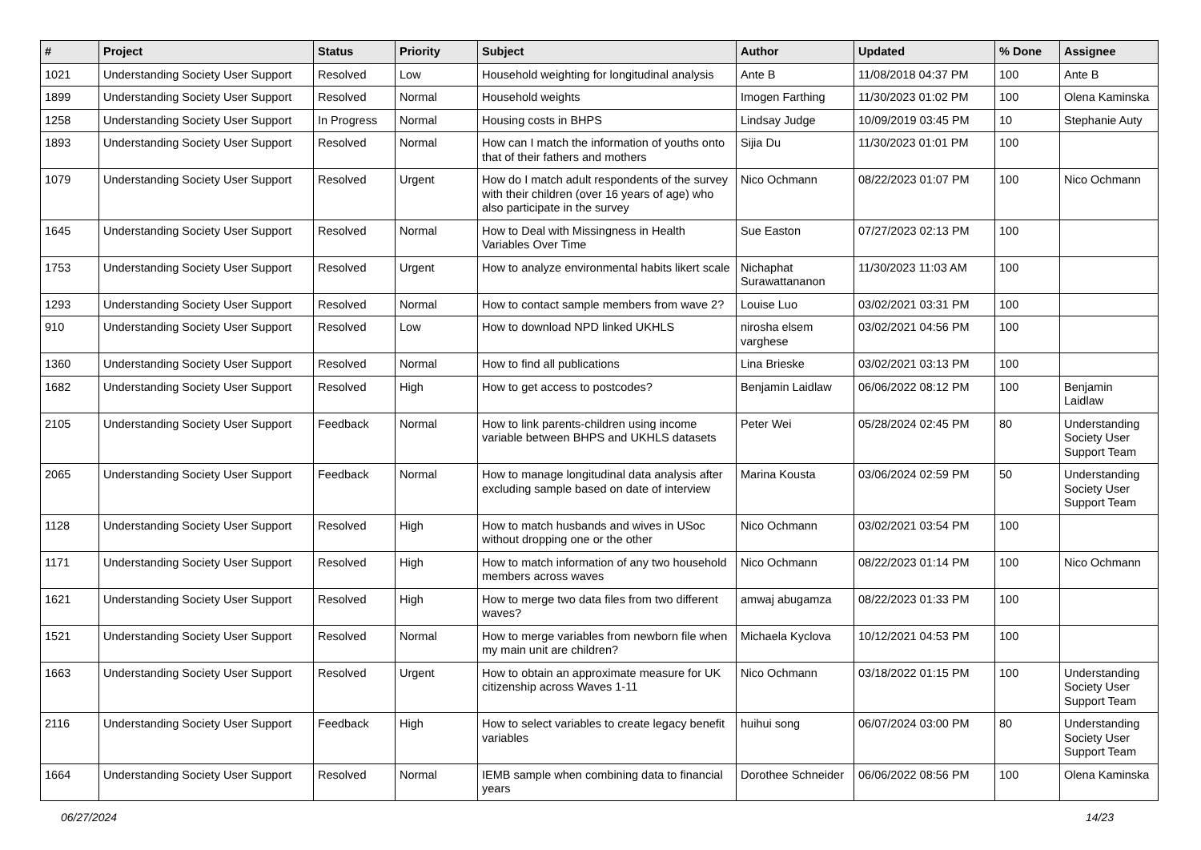| # | Project | Status | Priority | Subject | Author | Updated | % Done | Assignee |
| --- | --- | --- | --- | --- | --- | --- | --- | --- |
| 1021 | Understanding Society User Support | Resolved | Low | Household weighting for longitudinal analysis | Ante B | 11/08/2018 04:37 PM | 100 | Ante B |
| 1899 | Understanding Society User Support | Resolved | Normal | Household weights | Imogen Farthing | 11/30/2023 01:02 PM | 100 | Olena Kaminska |
| 1258 | Understanding Society User Support | In Progress | Normal | Housing costs in BHPS | Lindsay Judge | 10/09/2019 03:45 PM | 10 | Stephanie Auty |
| 1893 | Understanding Society User Support | Resolved | Normal | How can I match the information of youths onto that of their fathers and mothers | Sijia Du | 11/30/2023 01:01 PM | 100 | |
| 1079 | Understanding Society User Support | Resolved | Urgent | How do I match adult respondents of the survey with their children (over 16 years of age) who also participate in the survey | Nico Ochmann | 08/22/2023 01:07 PM | 100 | Nico Ochmann |
| 1645 | Understanding Society User Support | Resolved | Normal | How to Deal with Missingness in Health Variables Over Time | Sue Easton | 07/27/2023 02:13 PM | 100 | |
| 1753 | Understanding Society User Support | Resolved | Urgent | How to analyze environmental habits likert scale | Nichaphat Surawattananon | 11/30/2023 11:03 AM | 100 | |
| 1293 | Understanding Society User Support | Resolved | Normal | How to contact sample members from wave 2? | Louise Luo | 03/02/2021 03:31 PM | 100 | |
| 910 | Understanding Society User Support | Resolved | Low | How to download NPD linked UKHLS | nirosha elsem varghese | 03/02/2021 04:56 PM | 100 | |
| 1360 | Understanding Society User Support | Resolved | Normal | How to find all publications | Lina Brieske | 03/02/2021 03:13 PM | 100 | |
| 1682 | Understanding Society User Support | Resolved | High | How to get access to postcodes? | Benjamin Laidlaw | 06/06/2022 08:12 PM | 100 | Benjamin Laidlaw |
| 2105 | Understanding Society User Support | Feedback | Normal | How to link parents-children using income variable between BHPS and UKHLS datasets | Peter Wei | 05/28/2024 02:45 PM | 80 | Understanding Society User Support Team |
| 2065 | Understanding Society User Support | Feedback | Normal | How to manage longitudinal data analysis after excluding sample based on date of interview | Marina Kousta | 03/06/2024 02:59 PM | 50 | Understanding Society User Support Team |
| 1128 | Understanding Society User Support | Resolved | High | How to match husbands and wives in USoc without dropping one or the other | Nico Ochmann | 03/02/2021 03:54 PM | 100 | |
| 1171 | Understanding Society User Support | Resolved | High | How to match information of any two household members across waves | Nico Ochmann | 08/22/2023 01:14 PM | 100 | Nico Ochmann |
| 1621 | Understanding Society User Support | Resolved | High | How to merge two data files from two different waves? | amwaj abugamza | 08/22/2023 01:33 PM | 100 | |
| 1521 | Understanding Society User Support | Resolved | Normal | How to merge variables from newborn file when my main unit are children? | Michaela Kyclova | 10/12/2021 04:53 PM | 100 | |
| 1663 | Understanding Society User Support | Resolved | Urgent | How to obtain an approximate measure for UK citizenship across Waves 1-11 | Nico Ochmann | 03/18/2022 01:15 PM | 100 | Understanding Society User Support Team |
| 2116 | Understanding Society User Support | Feedback | High | How to select variables to create legacy benefit variables | huihui song | 06/07/2024 03:00 PM | 80 | Understanding Society User Support Team |
| 1664 | Understanding Society User Support | Resolved | Normal | IEMB sample when combining data to financial years | Dorothee Schneider | 06/06/2022 08:56 PM | 100 | Olena Kaminska |
06/27/2024 14/23